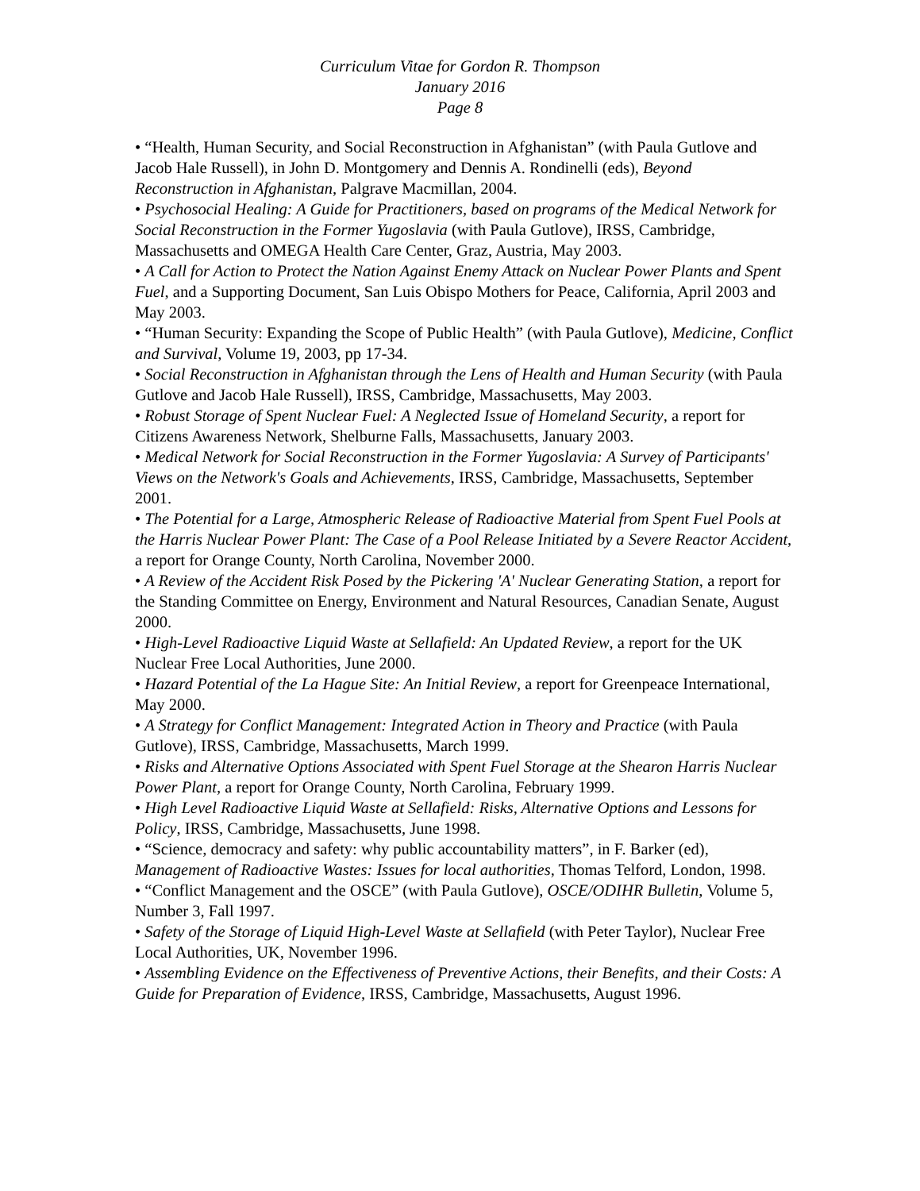Curriculum Vitae for Gordon R. Thompson
January 2016
Page 8
• “Health, Human Security, and Social Reconstruction in Afghanistan” (with Paula Gutlove and Jacob Hale Russell), in John D. Montgomery and Dennis A. Rondinelli (eds), Beyond Reconstruction in Afghanistan, Palgrave Macmillan, 2004.
• Psychosocial Healing: A Guide for Practitioners, based on programs of the Medical Network for Social Reconstruction in the Former Yugoslavia (with Paula Gutlove), IRSS, Cambridge, Massachusetts and OMEGA Health Care Center, Graz, Austria, May 2003.
• A Call for Action to Protect the Nation Against Enemy Attack on Nuclear Power Plants and Spent Fuel, and a Supporting Document, San Luis Obispo Mothers for Peace, California, April 2003 and May 2003.
• “Human Security: Expanding the Scope of Public Health” (with Paula Gutlove), Medicine, Conflict and Survival, Volume 19, 2003, pp 17-34.
• Social Reconstruction in Afghanistan through the Lens of Health and Human Security (with Paula Gutlove and Jacob Hale Russell), IRSS, Cambridge, Massachusetts, May 2003.
• Robust Storage of Spent Nuclear Fuel: A Neglected Issue of Homeland Security, a report for Citizens Awareness Network, Shelburne Falls, Massachusetts, January 2003.
• Medical Network for Social Reconstruction in the Former Yugoslavia: A Survey of Participants' Views on the Network's Goals and Achievements, IRSS, Cambridge, Massachusetts, September 2001.
• The Potential for a Large, Atmospheric Release of Radioactive Material from Spent Fuel Pools at the Harris Nuclear Power Plant: The Case of a Pool Release Initiated by a Severe Reactor Accident, a report for Orange County, North Carolina, November 2000.
• A Review of the Accident Risk Posed by the Pickering 'A' Nuclear Generating Station, a report for the Standing Committee on Energy, Environment and Natural Resources, Canadian Senate, August 2000.
• High-Level Radioactive Liquid Waste at Sellafield: An Updated Review, a report for the UK Nuclear Free Local Authorities, June 2000.
• Hazard Potential of the La Hague Site: An Initial Review, a report for Greenpeace International, May 2000.
• A Strategy for Conflict Management: Integrated Action in Theory and Practice (with Paula Gutlove), IRSS, Cambridge, Massachusetts, March 1999.
• Risks and Alternative Options Associated with Spent Fuel Storage at the Shearon Harris Nuclear Power Plant, a report for Orange County, North Carolina, February 1999.
• High Level Radioactive Liquid Waste at Sellafield: Risks, Alternative Options and Lessons for Policy, IRSS, Cambridge, Massachusetts, June 1998.
• “Science, democracy and safety: why public accountability matters”, in F. Barker (ed), Management of Radioactive Wastes: Issues for local authorities, Thomas Telford, London, 1998.
• “Conflict Management and the OSCE” (with Paula Gutlove), OSCE/ODIHR Bulletin, Volume 5, Number 3, Fall 1997.
• Safety of the Storage of Liquid High-Level Waste at Sellafield (with Peter Taylor), Nuclear Free Local Authorities, UK, November 1996.
• Assembling Evidence on the Effectiveness of Preventive Actions, their Benefits, and their Costs: A Guide for Preparation of Evidence, IRSS, Cambridge, Massachusetts, August 1996.